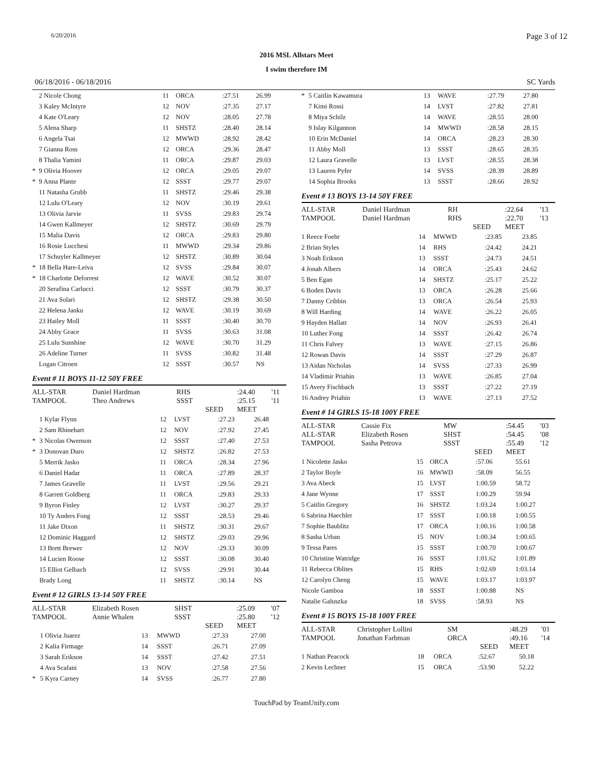6/20/2016 Page 3 of 12
2016 MSL Allstars Meet
I swim therefore IM
06/18/2016 - 06/18/2016 SC Yards
| | 2 Nicole Chong | 11 | ORCA | :27.51 | 26.99 |
| | 3 Kaley McIntyre | 12 | NOV | :27.35 | 27.17 |
| | 4 Kate O'Leary | 12 | NOV | :28.05 | 27.78 |
| | 5 Alena Sharp | 11 | SHSTZ | :28.40 | 28.14 |
| | 6 Angela Tsai | 12 | MWWD | :28.92 | 28.42 |
| | 7 Gianna Ross | 12 | ORCA | :29.36 | 28.47 |
| | 8 Thalia Yamini | 11 | ORCA | :29.87 | 29.03 |
| * | 9 Olivia Hoover | 12 | ORCA | :29.05 | 29.07 |
| * | 9 Anna Plante | 12 | SSST | :29.77 | 29.07 |
| | 11 Natasha Grubb | 11 | SHSTZ | :29.46 | 29.38 |
| | 12 Lulu O'Leary | 12 | NOV | :30.19 | 29.61 |
| | 13 Olivia Jarvie | 11 | SVSS | :29.83 | 29.74 |
| | 14 Gwen Kallmeyer | 12 | SHSTZ | :30.69 | 29.79 |
| | 15 Malia Davis | 12 | ORCA | :29.83 | 29.80 |
| | 16 Rosie Lucchesi | 11 | MWWD | :29.34 | 29.86 |
| | 17 Schuyler Kallmeyer | 12 | SHSTZ | :30.89 | 30.04 |
| * | 18 Bella Hare-Leiva | 12 | SVSS | :29.84 | 30.07 |
| * | 18 Charlotte Deforrest | 12 | WAVE | :30.52 | 30.07 |
| | 20 Serafina Carlucci | 12 | SSST | :30.79 | 30.37 |
| | 21 Ava Solari | 12 | SHSTZ | :29.38 | 30.50 |
| | 22 Helena Janku | 12 | WAVE | :30.19 | 30.69 |
| | 23 Hailey Moll | 11 | SSST | :30.40 | 30.70 |
| | 24 Abby Grace | 11 | SVSS | :30.63 | 31.08 |
| | 25 Lulu Sunshine | 12 | WAVE | :30.70 | 31.29 |
| | 26 Adeline Turner | 11 | SVSS | :30.82 | 31.48 |
| | Logan Citroen | 12 | SSST | :30.57 | NS |
Event # 11 BOYS 11-12 50Y FREE
| ALL-STAR | Daniel Hardman | RHS | | :24.40 | '11 |
| TAMPOOL | Theo Andrews | SSST | | :25.15 | '11 |
| | | | SEED | MEET | |
| | 1 Kylar Flynn | 12 | LVST | :27.23 | 26.48 |
| | 2 Sam Rhinehart | 12 | NOV | :27.92 | 27.45 |
| * | 3 Nicolas Owenson | 12 | SSST | :27.40 | 27.53 |
| * | 3 Donovan Duro | 12 | SHSTZ | :26.82 | 27.53 |
| | 5 Merrik Jasko | 11 | ORCA | :28.34 | 27.96 |
| | 6 Daniel Hadar | 11 | ORCA | :27.89 | 28.37 |
| | 7 James Gravelle | 11 | LVST | :29.56 | 29.21 |
| | 8 Garrett Goldberg | 11 | ORCA | :29.83 | 29.33 |
| | 9 Byron Finley | 12 | LVST | :30.27 | 29.37 |
| | 10 Ty Anders Fong | 12 | SSST | :28.53 | 29.46 |
| | 11 Jake Dixon | 11 | SHSTZ | :30.31 | 29.67 |
| | 12 Dominic Haggard | 12 | SHSTZ | :29.03 | 29.96 |
| | 13 Brett Brewer | 12 | NOV | :29.33 | 30.09 |
| | 14 Lucien Roose | 12 | SSST | :30.08 | 30.40 |
| | 15 Elliot Gelbach | 12 | SVSS | :29.91 | 30.44 |
| | Brady Long | 11 | SHSTZ | :30.14 | NS |
Event # 12 GIRLS 13-14 50Y FREE
| ALL-STAR | Elizabeth Rosen | SHST | | :25.09 | '07 |
| TAMPOOL | Annie Whalen | SSST | | :25.80 | '12 |
| | | | SEED | MEET | |
| | 1 Olivia Juarez | 13 | MWWD | :27.33 | 27.00 |
| | 2 Kalia Firmage | 14 | SSST | :26.71 | 27.09 |
| | 3 Sarah Erikson | 14 | SSST | :27.42 | 27.51 |
| | 4 Ava Scafani | 13 | NOV | :27.58 | 27.56 |
| * | 5 Kyra Carney | 14 | SVSS | :26.77 | 27.80 |
| * | 5 Caitlin Kawamura | 13 | WAVE | :27.79 | 27.80 |
| | 7 Kimi Rossi | 14 | LVST | :27.82 | 27.81 |
| | 8 Miya Schilz | 14 | WAVE | :28.55 | 28.00 |
| | 9 Islay Kilgannon | 14 | MWWD | :28.58 | 28.15 |
| | 10 Erin McDaniel | 14 | ORCA | :28.23 | 28.30 |
| | 11 Abby Moll | 13 | SSST | :28.65 | 28.35 |
| | 12 Laura Gravelle | 13 | LVST | :28.55 | 28.38 |
| | 13 Lauren Pyfer | 14 | SVSS | :28.39 | 28.89 |
| | 14 Sophia Brooks | 13 | SSST | :28.66 | 28.92 |
Event # 13 BOYS 13-14 50Y FREE
| ALL-STAR | Daniel Hardman | RH | | :22.64 | '13 |
| TAMPOOL | Daniel Hardman | RHS | | :22.70 | '13 |
| | | | SEED | MEET | |
| 1 Reece Foehr | 14 | MWWD | :23.85 | 23.85 |
| 2 Brian Styles | 14 | RHS | :24.42 | 24.21 |
| 3 Noah Erikson | 13 | SSST | :24.73 | 24.51 |
| 4 Jonah Albers | 14 | ORCA | :25.43 | 24.62 |
| 5 Ben Egan | 14 | SHSTZ | :25.17 | 25.22 |
| 6 Boden Davis | 13 | ORCA | :26.28 | 25.66 |
| 7 Danny Cribbin | 13 | ORCA | :26.54 | 25.93 |
| 8 Will Harding | 14 | WAVE | :26.22 | 26.05 |
| 9 Hayden Hallatt | 14 | NOV | :26.93 | 26.41 |
| 10 Luther Fong | 14 | SSST | :26.42 | 26.74 |
| 11 Chris Falvey | 13 | WAVE | :27.15 | 26.86 |
| 12 Rowan Davis | 14 | SSST | :27.29 | 26.87 |
| 13 Aidan Nicholas | 14 | SVSS | :27.33 | 26.99 |
| 14 Vladimir Priahin | 13 | WAVE | :26.85 | 27.04 |
| 15 Avery Fischbach | 13 | SSST | :27.22 | 27.19 |
| 16 Andrey Priahin | 13 | WAVE | :27.13 | 27.52 |
Event # 14 GIRLS 15-18 100Y FREE
| ALL-STAR | Cassie Fix | MW | | :54.45 | '03 |
| ALL-STAR | Elizabeth Rosen | SHST | | :54.45 | '08 |
| TAMPOOL | Sasha Petrova | SSST | | :55.49 | '12 |
| | | | SEED | MEET | |
| 1 Nicolette Jasko | 15 | ORCA | :57.06 | 55.61 |
| 2 Taylor Boyle | 16 | MWWD | :58.09 | 56.55 |
| 3 Ava Abeck | 15 | LVST | 1:00.59 | 58.72 |
| 4 Jane Wynne | 17 | SSST | 1:00.29 | 59.94 |
| 5 Caitlin Gregory | 16 | SHSTZ | 1:03.24 | 1:00.27 |
| 6 Sabrina Haechler | 17 | SSST | 1:00.18 | 1:00.55 |
| 7 Sophie Baublitz | 17 | ORCA | 1:00.16 | 1:00.58 |
| 8 Sasha Urban | 15 | NOV | 1:00.34 | 1:00.65 |
| 9 Tessa Pares | 15 | SSST | 1:00.70 | 1:00.67 |
| 10 Christine Watridge | 16 | SSST | 1:01.62 | 1:01.89 |
| 11 Rebecca Oblites | 15 | RHS | 1:02.69 | 1:03.14 |
| 12 Carolyn Cheng | 15 | WAVE | 1:03.17 | 1:03.97 |
| Nicole Gamboa | 18 | SSST | 1:00.88 | NS |
| Natalie Galuszka | 18 | SVSS | :58.93 | NS |
Event # 15 BOYS 15-18 100Y FREE
| ALL-STAR | Christopher Lollini | SM | | :48.29 | '01 |
| TAMPOOL | Jonathan Farbman | ORCA | | :49.16 | '14 |
| | | | SEED | MEET | |
| 1 Nathan Peacock | 18 | ORCA | :52.67 | 50.18 |
| 2 Kevin Lechner | 15 | ORCA | :53.90 | 52.22 |
TouchPad by TeamUnify.com